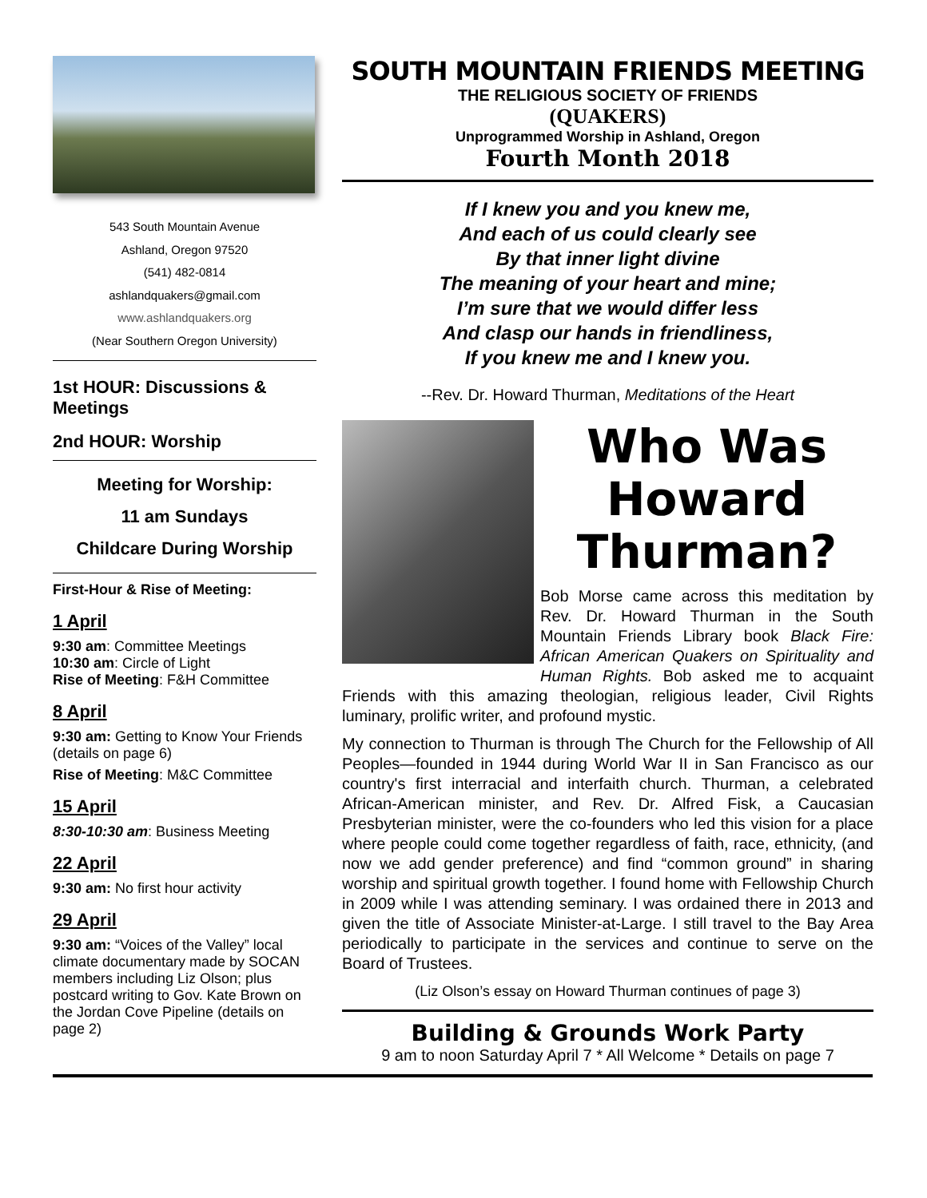543 South Mountain Avenue
Ashland, Oregon 97520
(541) 482-0814
ashlandquakers@gmail.com
www.ashlandquakers.org
(Near Southern Oregon University)
1st HOUR: Discussions & Meetings
2nd HOUR: Worship
Meeting for Worship:
11 am Sundays
Childcare During Worship
First-Hour & Rise of Meeting:
1 April
9:30 am: Committee Meetings
10:30 am: Circle of Light
Rise of Meeting: F&H Committee
8 April
9:30 am: Getting to Know Your Friends (details on page 6)
Rise of Meeting: M&C Committee
15 April
8:30-10:30 am: Business Meeting
22 April
9:30 am: No first hour activity
29 April
9:30 am: “Voices of the Valley” local climate documentary made by SOCAN members including Liz Olson; plus postcard writing to Gov. Kate Brown on the Jordan Cove Pipeline (details on page 2)
SOUTH MOUNTAIN FRIENDS MEETING
THE RELIGIOUS SOCIETY OF FRIENDS
(QUAKERS)
Unprogrammed Worship in Ashland, Oregon
Fourth Month 2018
If I knew you and you knew me,
And each of us could clearly see
By that inner light divine
The meaning of your heart and mine;
I’m sure that we would differ less
And clasp our hands in friendliness,
If you knew me and I knew you.
--Rev. Dr. Howard Thurman, Meditations of the Heart
Who Was Howard Thurman?
Bob Morse came across this meditation by Rev. Dr. Howard Thurman in the South Mountain Friends Library book Black Fire: African American Quakers on Spirituality and Human Rights. Bob asked me to acquaint Friends with this amazing theologian, religious leader, Civil Rights luminary, prolific writer, and profound mystic.
My connection to Thurman is through The Church for the Fellowship of All Peoples—founded in 1944 during World War II in San Francisco as our country's first interracial and interfaith church. Thurman, a celebrated African-American minister, and Rev. Dr. Alfred Fisk, a Caucasian Presbyterian minister, were the co-founders who led this vision for a place where people could come together regardless of faith, race, ethnicity, (and now we add gender preference) and find “common ground” in sharing worship and spiritual growth together. I found home with Fellowship Church in 2009 while I was attending seminary. I was ordained there in 2013 and given the title of Associate Minister-at-Large. I still travel to the Bay Area periodically to participate in the services and continue to serve on the Board of Trustees.
(Liz Olson’s essay on Howard Thurman continues of page 3)
Building & Grounds Work Party
9 am to noon Saturday April 7 * All Welcome * Details on page 7